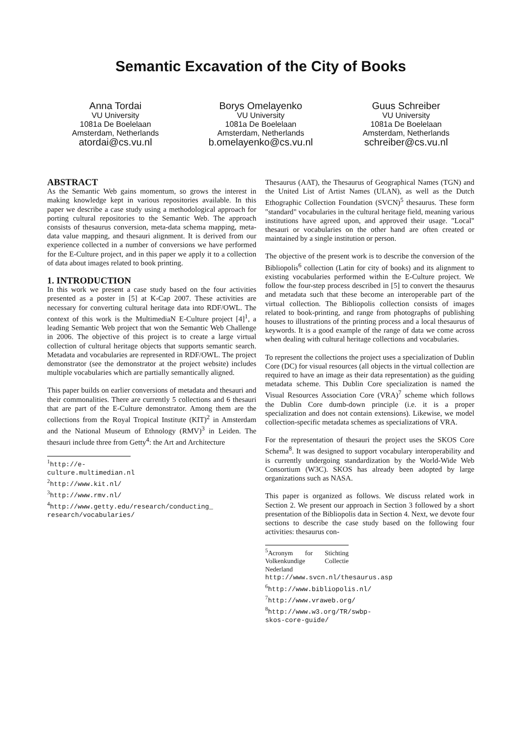Semantic Excavation of the City of Books
Anna Tordai
VU University
1081a De Boelelaan
Amsterdam, Netherlands
atordai@cs.vu.nl
Borys Omelayenko
VU University
1081a De Boelelaan
Amsterdam, Netherlands
b.omelayenko@cs.vu.nl
Guus Schreiber
VU University
1081a De Boelelaan
Amsterdam, Netherlands
schreiber@cs.vu.nl
ABSTRACT
As the Semantic Web gains momentum, so grows the interest in making knowledge kept in various repositories available. In this paper we describe a case study using a methodological approach for porting cultural repositories to the Semantic Web. The approach consists of thesaurus conversion, meta-data schema mapping, meta-data value mapping, and thesauri alignment. It is derived from our experience collected in a number of conversions we have performed for the E-Culture project, and in this paper we apply it to a collection of data about images related to book printing.
1. INTRODUCTION
In this work we present a case study based on the four activities presented as a poster in [5] at K-Cap 2007. These activities are necessary for converting cultural heritage data into RDF/OWL. The context of this work is the MultimediaN E-Culture project [4]<sup>1</sup>, a leading Semantic Web project that won the Semantic Web Challenge in 2006. The objective of this project is to create a large virtual collection of cultural heritage objects that supports semantic search. Metadata and vocabularies are represented in RDF/OWL. The project demonstrator (see the demonstrator at the project website) includes multiple vocabularies which are partially semantically aligned.
This paper builds on earlier conversions of metadata and thesauri and their commonalities. There are currently 5 collections and 6 thesauri that are part of the E-Culture demonstrator. Among them are the collections from the Royal Tropical Institute (KIT)<sup>2</sup> in Amsterdam and the National Museum of Ethnology (RMV)<sup>3</sup> in Leiden. The thesauri include three from Getty<sup>4</sup>: the Art and Architecture
<sup>1</sup> http://e-culture.multimedian.nl
<sup>2</sup> http://www.kit.nl/
<sup>3</sup> http://www.rmv.nl/
<sup>4</sup> http://www.getty.edu/research/conducting_ research/vocabularies/
Thesaurus (AAT), the Thesaurus of Geographical Names (TGN) and the United List of Artist Names (ULAN), as well as the Dutch Ethographic Collection Foundation (SVCN)<sup>5</sup> thesaurus. These form "standard" vocabularies in the cultural heritage field, meaning various institutions have agreed upon, and approved their usage. "Local" thesauri or vocabularies on the other hand are often created or maintained by a single institution or person.
The objective of the present work is to describe the conversion of the Bibliopolis<sup>6</sup> collection (Latin for city of books) and its alignment to existing vocabularies performed within the E-Culture project. We follow the four-step process described in [5] to convert the thesaurus and metadata such that these become an interoperable part of the virtual collection. The Bibliopolis collection consists of images related to book-printing, and range from photographs of publishing houses to illustrations of the printing process and a local thesaurus of keywords. It is a good example of the range of data we come across when dealing with cultural heritage collections and vocabularies.
To represent the collections the project uses a specialization of Dublin Core (DC) for visual resources (all objects in the virtual collection are required to have an image as their data representation) as the guiding metadata scheme. This Dublin Core specialization is named the Visual Resources Association Core (VRA)<sup>7</sup> scheme which follows the Dublin Core dumb-down principle (i.e. it is a proper specialization and does not contain extensions). Likewise, we model collection-specific metadata schemes as specializations of VRA.
For the representation of thesauri the project uses the SKOS Core Schema<sup>8</sup>. It was designed to support vocabulary interoperability and is currently undergoing standardization by the World-Wide Web Consortium (W3C). SKOS has already been adopted by large organizations such as NASA.
This paper is organized as follows. We discuss related work in Section 2. We present our approach in Section 3 followed by a short presentation of the Bibliopolis data in Section 4. Next, we devote four sections to describe the case study based on the following four activities: thesaurus con-
<sup>5</sup> Acronym for Stichting Volkenkundige Collectie Nederland http://www.svcn.nl/thesaurus.asp
<sup>6</sup> http://www.bibliopolis.nl/
<sup>7</sup> http://www.vraweb.org/
<sup>8</sup> http://www.w3.org/TR/swbp-skos-core-guide/